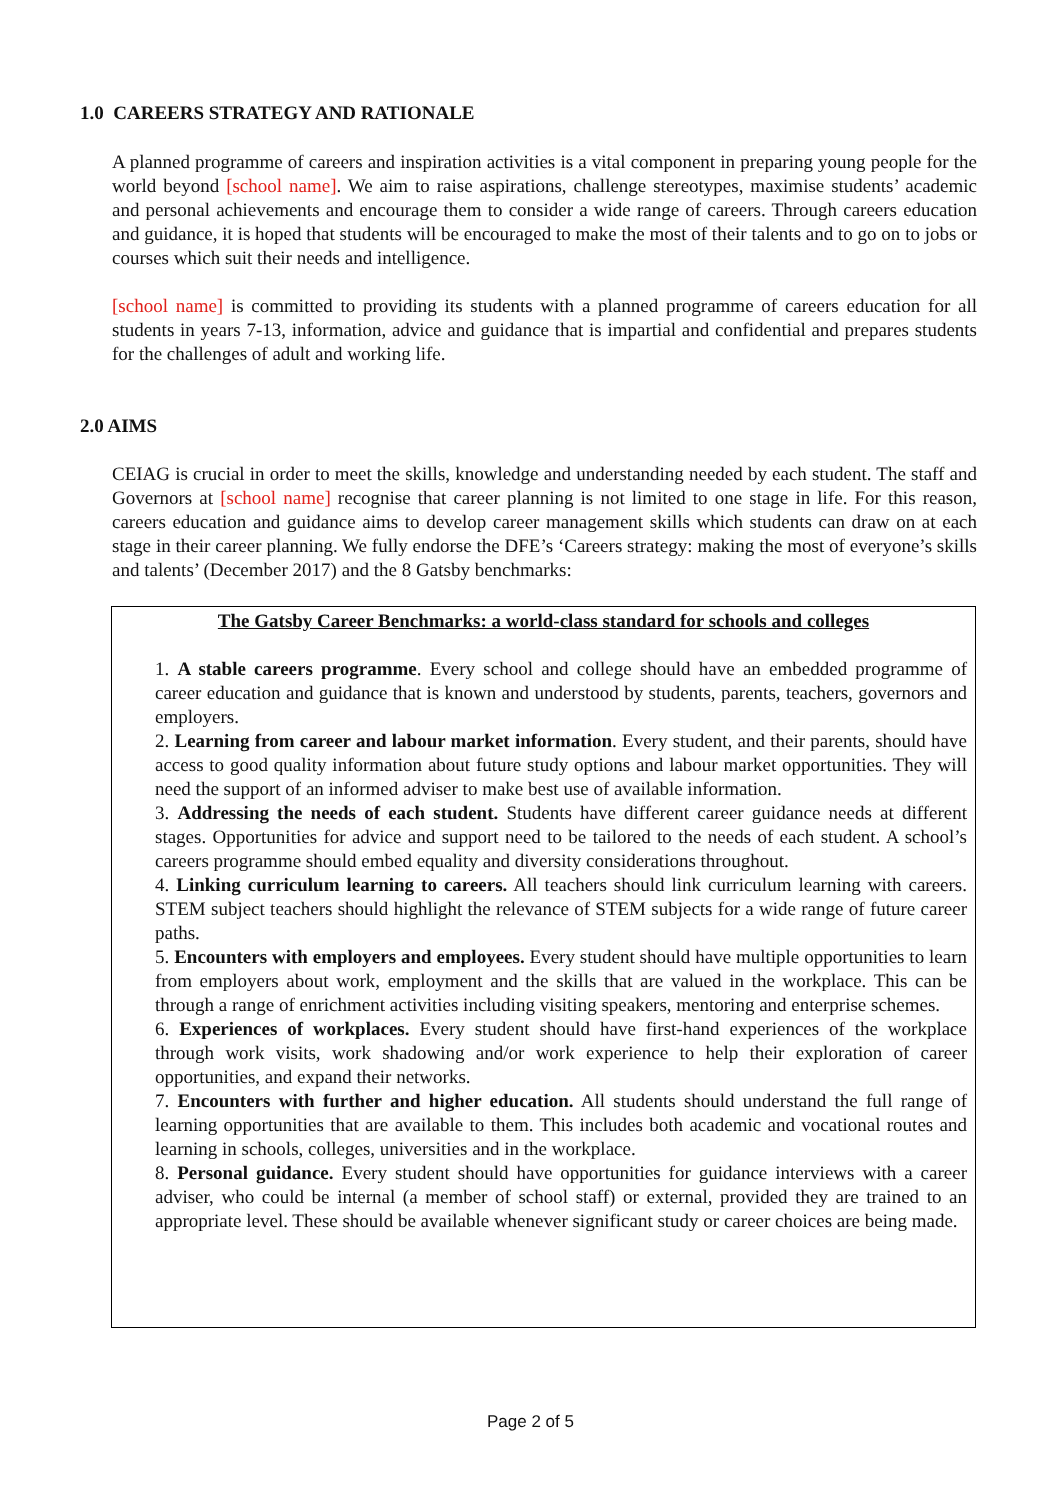1.0 CAREERS STRATEGY AND RATIONALE
A planned programme of careers and inspiration activities is a vital component in preparing young people for the world beyond [school name]. We aim to raise aspirations, challenge stereotypes, maximise students’ academic and personal achievements and encourage them to consider a wide range of careers. Through careers education and guidance, it is hoped that students will be encouraged to make the most of their talents and to go on to jobs or courses which suit their needs and intelligence.
[school name] is committed to providing its students with a planned programme of careers education for all students in years 7-13, information, advice and guidance that is impartial and confidential and prepares students for the challenges of adult and working life.
2.0 AIMS
CEIAG is crucial in order to meet the skills, knowledge and understanding needed by each student. The staff and Governors at [school name] recognise that career planning is not limited to one stage in life. For this reason, careers education and guidance aims to develop career management skills which students can draw on at each stage in their career planning. We fully endorse the DFE’s ‘Careers strategy: making the most of everyone’s skills and talents’ (December 2017) and the 8 Gatsby benchmarks:
The Gatsby Career Benchmarks: a world-class standard for schools and colleges
1. A stable careers programme. Every school and college should have an embedded programme of career education and guidance that is known and understood by students, parents, teachers, governors and employers.
2. Learning from career and labour market information. Every student, and their parents, should have access to good quality information about future study options and labour market opportunities. They will need the support of an informed adviser to make best use of available information.
3. Addressing the needs of each student. Students have different career guidance needs at different stages. Opportunities for advice and support need to be tailored to the needs of each student. A school’s careers programme should embed equality and diversity considerations throughout.
4. Linking curriculum learning to careers. All teachers should link curriculum learning with careers. STEM subject teachers should highlight the relevance of STEM subjects for a wide range of future career paths.
5. Encounters with employers and employees. Every student should have multiple opportunities to learn from employers about work, employment and the skills that are valued in the workplace. This can be through a range of enrichment activities including visiting speakers, mentoring and enterprise schemes.
6. Experiences of workplaces. Every student should have first-hand experiences of the workplace through work visits, work shadowing and/or work experience to help their exploration of career opportunities, and expand their networks.
7. Encounters with further and higher education. All students should understand the full range of learning opportunities that are available to them. This includes both academic and vocational routes and learning in schools, colleges, universities and in the workplace.
8. Personal guidance. Every student should have opportunities for guidance interviews with a career adviser, who could be internal (a member of school staff) or external, provided they are trained to an appropriate level. These should be available whenever significant study or career choices are being made.
Page 2 of 5